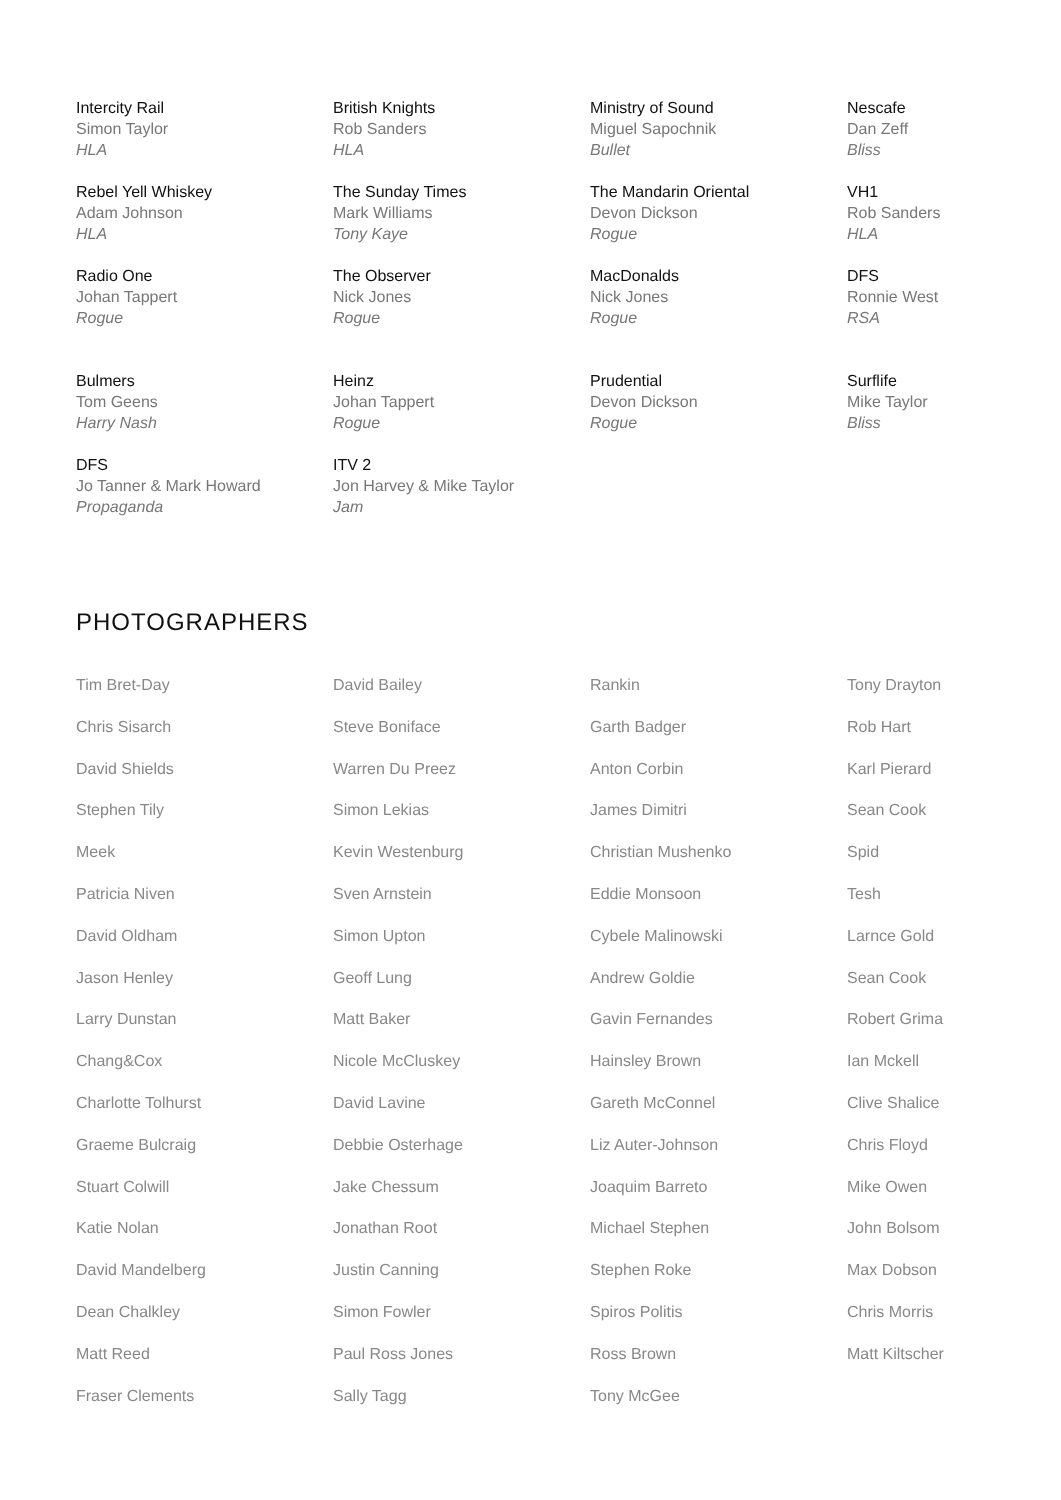Intercity Rail
Simon Taylor
HLA
British Knights
Rob Sanders
HLA
Ministry of Sound
Miguel Sapochnik
Bullet
Nescafe
Dan Zeff
Bliss
Rebel Yell Whiskey
Adam Johnson
HLA
The Sunday Times
Mark Williams
Tony Kaye
The Mandarin Oriental
Devon Dickson
Rogue
VH1
Rob Sanders
HLA
Radio One
Johan Tappert
Rogue
The Observer
Nick Jones
Rogue
MacDonalds
Nick Jones
Rogue
DFS
Ronnie West
RSA
Bulmers
Tom Geens
Harry Nash
Heinz
Johan Tappert
Rogue
Prudential
Devon Dickson
Rogue
Surflife
Mike Taylor
Bliss
DFS
Jo Tanner & Mark Howard
Propaganda
ITV 2
Jon Harvey & Mike Taylor
Jam
PHOTOGRAPHERS
Tim Bret-Day
David Bailey
Rankin
Tony Drayton
Chris Sisarch
Steve Boniface
Garth Badger
Rob Hart
David Shields
Warren Du Preez
Anton Corbin
Karl Pierard
Stephen Tily
Simon Lekias
James Dimitri
Sean Cook
Meek
Kevin Westenburg
Christian Mushenko
Spid
Patricia Niven
Sven Arnstein
Eddie Monsoon
Tesh
David Oldham
Simon Upton
Cybele Malinowski
Larnce Gold
Jason Henley
Geoff Lung
Andrew Goldie
Sean Cook
Larry Dunstan
Matt Baker
Gavin Fernandes
Robert Grima
Chang&Cox
Nicole McCluskey
Hainsley Brown
Ian Mckell
Charlotte Tolhurst
David Lavine
Gareth McConnel
Clive Shalice
Graeme Bulcraig
Debbie Osterhage
Liz Auter-Johnson
Chris Floyd
Stuart Colwill
Jake Chessum
Joaquim Barreto
Mike Owen
Katie Nolan
Jonathan Root
Michael Stephen
John Bolsom
David Mandelberg
Justin Canning
Stephen Roke
Max Dobson
Dean Chalkley
Simon Fowler
Spiros Politis
Chris Morris
Matt Reed
Paul Ross Jones
Ross Brown
Matt Kiltscher
Fraser Clements
Sally Tagg
Tony McGee